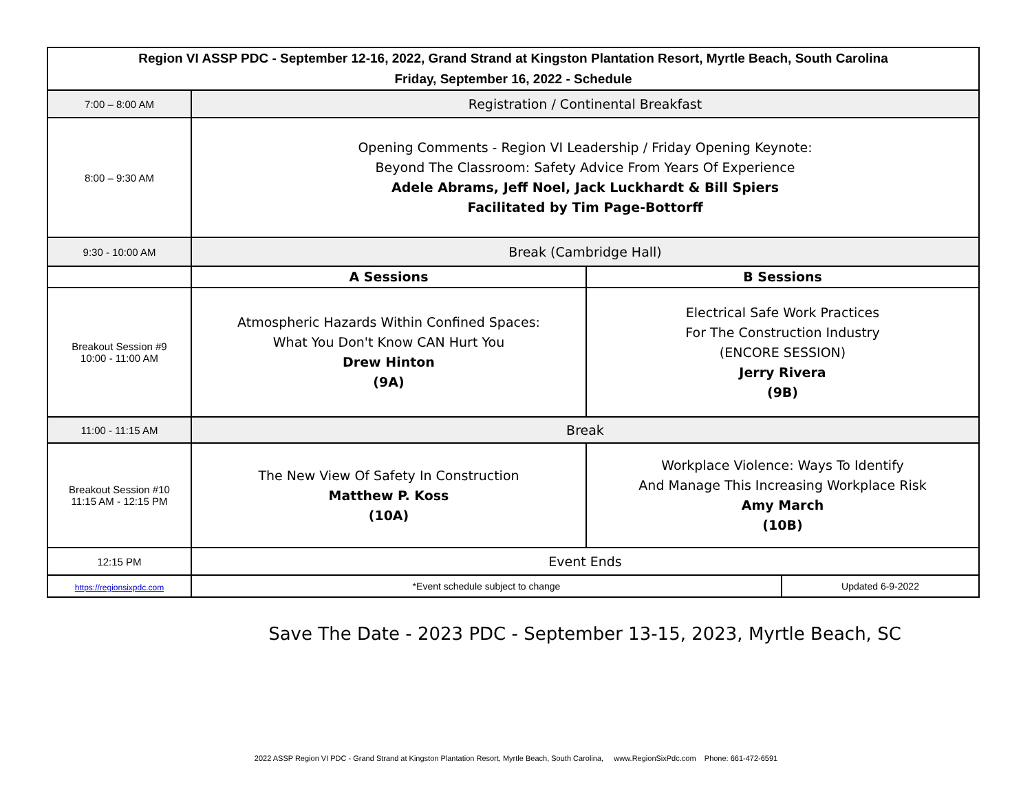| Region VI ASSP PDC - September 12-16, 2022, Grand Strand at Kingston Plantation Resort, Myrtle Beach, South Carolina Friday, September 16, 2022 - Schedule | | | |
| --- | --- | --- | --- |
| 7:00 – 8:00 AM | Registration / Continental Breakfast | | |
| 8:00 – 9:30 AM | Opening Comments - Region VI Leadership / Friday Opening Keynote: Beyond The Classroom: Safety Advice From Years Of Experience Adele Abrams, Jeff Noel, Jack Luckhardt & Bill Spiers Facilitated by Tim Page-Bottorff | | |
| 9:30 - 10:00 AM | Break (Cambridge Hall) | | |
| | A Sessions | B Sessions | |
| Breakout Session #9 10:00 - 11:00 AM | Atmospheric Hazards Within Confined Spaces: What You Don't Know CAN Hurt You Drew Hinton (9A) | Electrical Safe Work Practices For The Construction Industry (ENCORE SESSION) Jerry Rivera (9B) | |
| 11:00 - 11:15 AM | Break | | |
| Breakout Session #10 11:15 AM - 12:15 PM | The New View Of Safety In Construction Matthew P. Koss (10A) | Workplace Violence: Ways To Identify And Manage This Increasing Workplace Risk Amy March (10B) | |
| 12:15 PM | Event Ends | | |
| https://regionsixpdc.com | *Event schedule subject to change | | Updated 6-9-2022 |
Save The Date - 2023 PDC - September 13-15, 2023, Myrtle Beach, SC
2022 ASSP Region VI PDC - Grand Strand at Kingston Plantation Resort, Myrtle Beach, South Carolina, www.RegionSixPdc.com Phone: 661-472-6591